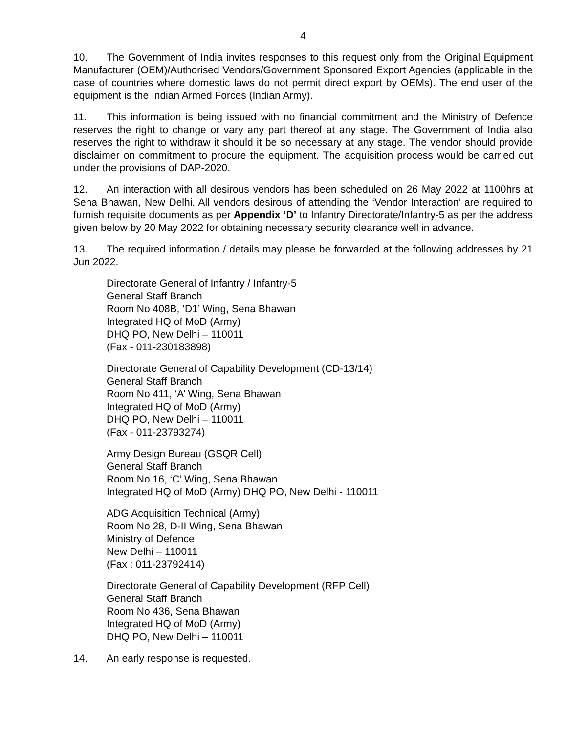4
10. The Government of India invites responses to this request only from the Original Equipment Manufacturer (OEM)/Authorised Vendors/Government Sponsored Export Agencies (applicable in the case of countries where domestic laws do not permit direct export by OEMs). The end user of the equipment is the Indian Armed Forces (Indian Army).
11. This information is being issued with no financial commitment and the Ministry of Defence reserves the right to change or vary any part thereof at any stage. The Government of India also reserves the right to withdraw it should it be so necessary at any stage. The vendor should provide disclaimer on commitment to procure the equipment. The acquisition process would be carried out under the provisions of DAP-2020.
12. An interaction with all desirous vendors has been scheduled on 26 May 2022 at 1100hrs at Sena Bhawan, New Delhi. All vendors desirous of attending the ‘Vendor Interaction’ are required to furnish requisite documents as per Appendix ‘D’ to Infantry Directorate/Infantry-5 as per the address given below by 20 May 2022 for obtaining necessary security clearance well in advance.
13. The required information / details may please be forwarded at the following addresses by 21 Jun 2022.
Directorate General of Infantry / Infantry-5
General Staff Branch
Room No 408B, ‘D1’ Wing, Sena Bhawan
Integrated HQ of MoD (Army)
DHQ PO, New Delhi – 110011
(Fax - 011-230183898)
Directorate General of Capability Development (CD-13/14)
General Staff Branch
Room No 411, ‘A’ Wing, Sena Bhawan
Integrated HQ of MoD (Army)
DHQ PO, New Delhi – 110011
(Fax - 011-23793274)
Army Design Bureau (GSQR Cell)
General Staff Branch
Room No 16, ‘C’ Wing, Sena Bhawan
Integrated HQ of MoD (Army) DHQ PO, New Delhi - 110011
ADG Acquisition Technical (Army)
Room No 28, D-II Wing, Sena Bhawan
Ministry of Defence
New Delhi – 110011
(Fax : 011-23792414)
Directorate General of Capability Development (RFP Cell)
General Staff Branch
Room No 436, Sena Bhawan
Integrated HQ of MoD (Army)
DHQ PO, New Delhi – 110011
14. An early response is requested.